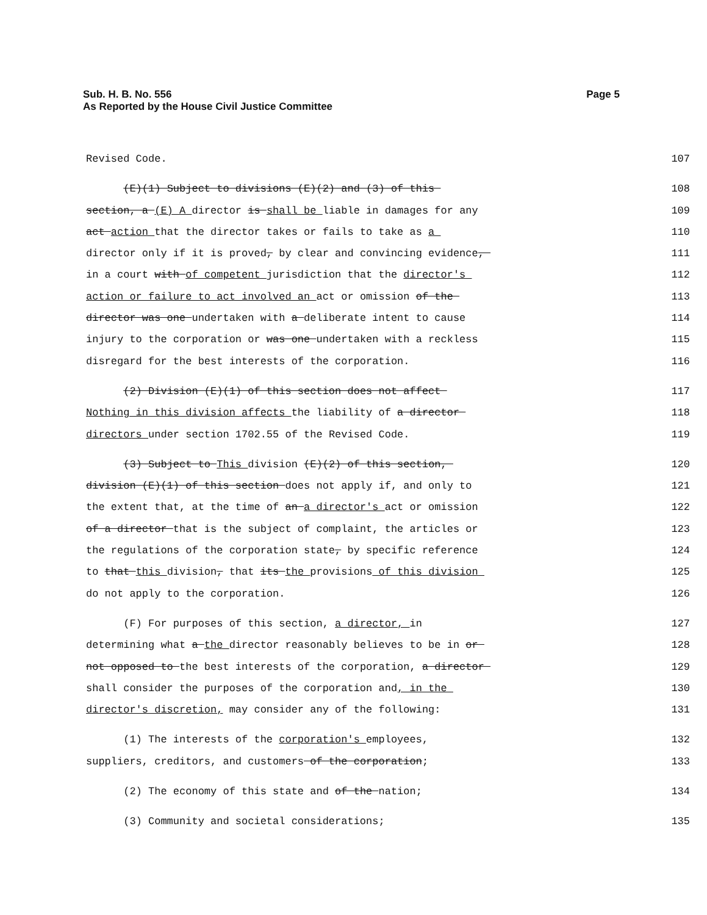Sub. H. B. No. 556
As Reported by the House Civil Justice Committee
Page 5
Revised Code.
107
(E)(1) Subject to divisions (E)(2) and (3) of this
108
section, a (E) A director is shall be liable in damages for any
109
act action that the director takes or fails to take as a
110
director only if it is proved, by clear and convincing evidence,
111
in a court with of competent jurisdiction that the director's
112
action or failure to act involved an act or omission of the
113
director was one undertaken with a deliberate intent to cause
114
injury to the corporation or was one undertaken with a reckless
115
disregard for the best interests of the corporation.
116
(2) Division (E)(1) of this section does not affect
117
Nothing in this division affects the liability of a director
118
directors under section 1702.55 of the Revised Code.
119
(3) Subject to This division (E)(2) of this section,
120
division (E)(1) of this section does not apply if, and only to
121
the extent that, at the time of an a director's act or omission
122
of a director that is the subject of complaint, the articles or
123
the regulations of the corporation state, by specific reference
124
to that this division, that its the provisions of this division
125
do not apply to the corporation.
126
(F) For purposes of this section, a director, in
127
determining what a the director reasonably believes to be in or
128
not opposed to the best interests of the corporation, a director
129
shall consider the purposes of the corporation and, in the
130
director's discretion, may consider any of the following:
131
(1) The interests of the corporation's employees,
132
suppliers, creditors, and customers of the corporation;
133
(2) The economy of this state and of the nation;
134
(3) Community and societal considerations;
135